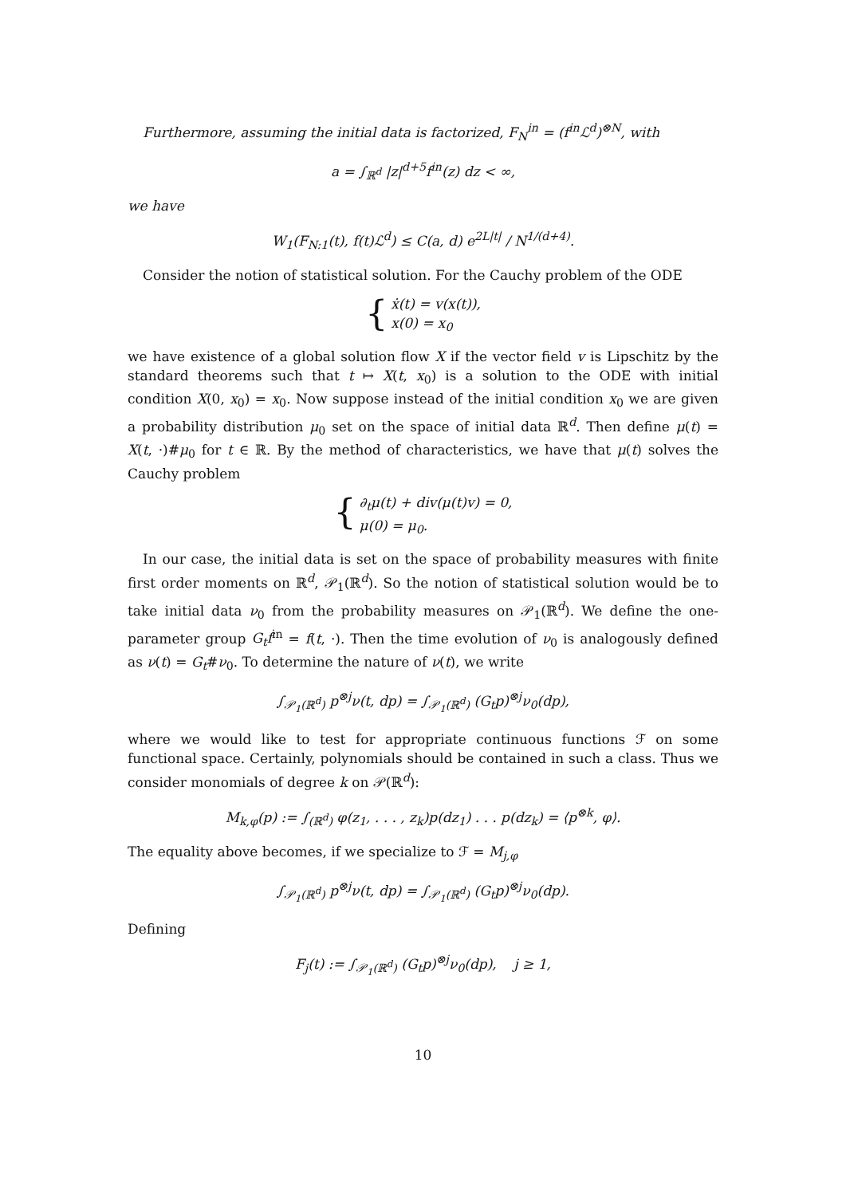Furthermore, assuming the initial data is factorized, F<sub>N</sub><sup>in</sup> = (f<sup>in</sup>ℒ<sup>d</sup>)<sup>⊗N</sup>, with
a = ∫<sub>ℝ<sup>d</sup></sub> |z|<sup>d+5</sup>f<sup>in</sup>(z) dz < ∞,
we have
W<sub>1</sub>(F<sub>N:1</sub>(t), f(t)ℒ<sup>d</sup>) ≤ C(a, d) e<sup>2L|t|</sup> / N<sup>1/(d+4)</sup>.
Consider the notion of statistical solution. For the Cauchy problem of the ODE
{
ẋ(t) = v(x(t)),
x(0) = x<sub>0</sub>
we have existence of a global solution flow X if the vector field v is Lipschitz by the standard theorems such that t ↦ X(t, x<sub>0</sub>) is a solution to the ODE with initial condition X(0, x<sub>0</sub>) = x<sub>0</sub>. Now suppose instead of the initial condition x<sub>0</sub> we are given a probability distribution μ<sub>0</sub> set on the space of initial data ℝ<sup>d</sup>. Then define μ(t) = X(t, ·)#μ<sub>0</sub> for t ∈ ℝ. By the method of characteristics, we have that μ(t) solves the Cauchy problem
{
∂<sub>t</sub>μ(t) + div(μ(t)v) = 0,
μ(0) = μ<sub>0</sub>.
In our case, the initial data is set on the space of probability measures with finite first order moments on ℝ<sup>d</sup>, 𝒫<sub>1</sub>(ℝ<sup>d</sup>). So the notion of statistical solution would be to take initial data ν<sub>0</sub> from the probability measures on 𝒫<sub>1</sub>(ℝ<sup>d</sup>). We define the one-parameter group G<sub>t</sub>f<sup>in</sup> = f(t, ·). Then the time evolution of ν<sub>0</sub> is analogously defined as ν(t) = G<sub>t</sub>#ν<sub>0</sub>. To determine the nature of ν(t), we write
∫<sub>𝒫<sub>1</sub>(ℝ<sup>d</sup>)</sub> p<sup>⊗j</sup>ν(t, dp) = ∫<sub>𝒫<sub>1</sub>(ℝ<sup>d</sup>)</sub> (G<sub>t</sub>p)<sup>⊗j</sup>ν<sub>0</sub>(dp),
where we would like to test for appropriate continuous functions ℱ on some functional space. Certainly, polynomials should be contained in such a class. Thus we consider monomials of degree k on 𝒫(ℝ<sup>d</sup>):
M<sub>k,φ</sub>(p) := ∫<sub>(ℝ<sup>d</sup>)</sub> φ(z<sub>1</sub>, . . . , z<sub>k</sub>)p(dz<sub>1</sub>) . . . p(dz<sub>k</sub>) = ⟨p<sup>⊗k</sup>, φ⟩.
The equality above becomes, if we specialize to ℱ = M<sub>j,φ</sub>
∫<sub>𝒫<sub>1</sub>(ℝ<sup>d</sup>)</sub> p<sup>⊗j</sup>ν(t, dp) = ∫<sub>𝒫<sub>1</sub>(ℝ<sup>d</sup>)</sub> (G<sub>t</sub>p)<sup>⊗j</sup>ν<sub>0</sub>(dp).
Defining
F<sub>j</sub>(t) := ∫<sub>𝒫<sub>1</sub>(ℝ<sup>d</sup>)</sub> (G<sub>t</sub>p)<sup>⊗j</sup>ν<sub>0</sub>(dp), j ≥ 1,
10